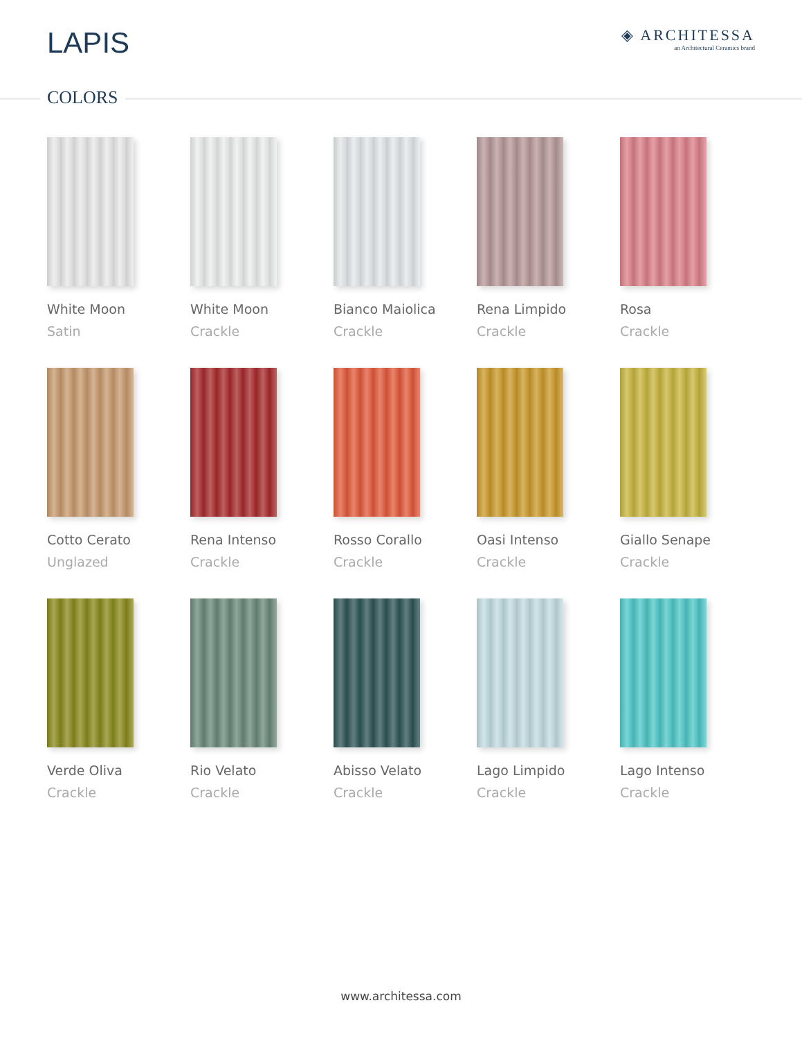LAPIS
◈ ARCHITESSA
an Architectural Ceramics brand
COLORS
White Moon
Satin
White Moon
Crackle
Bianco Maiolica
Crackle
Rena Limpido
Crackle
Rosa
Crackle
Cotto Cerato
Unglazed
Rena Intenso
Crackle
Rosso Corallo
Crackle
Oasi Intenso
Crackle
Giallo Senape
Crackle
Verde Oliva
Crackle
Rio Velato
Crackle
Abisso Velato
Crackle
Lago Limpido
Crackle
Lago Intenso
Crackle
www.architessa.com